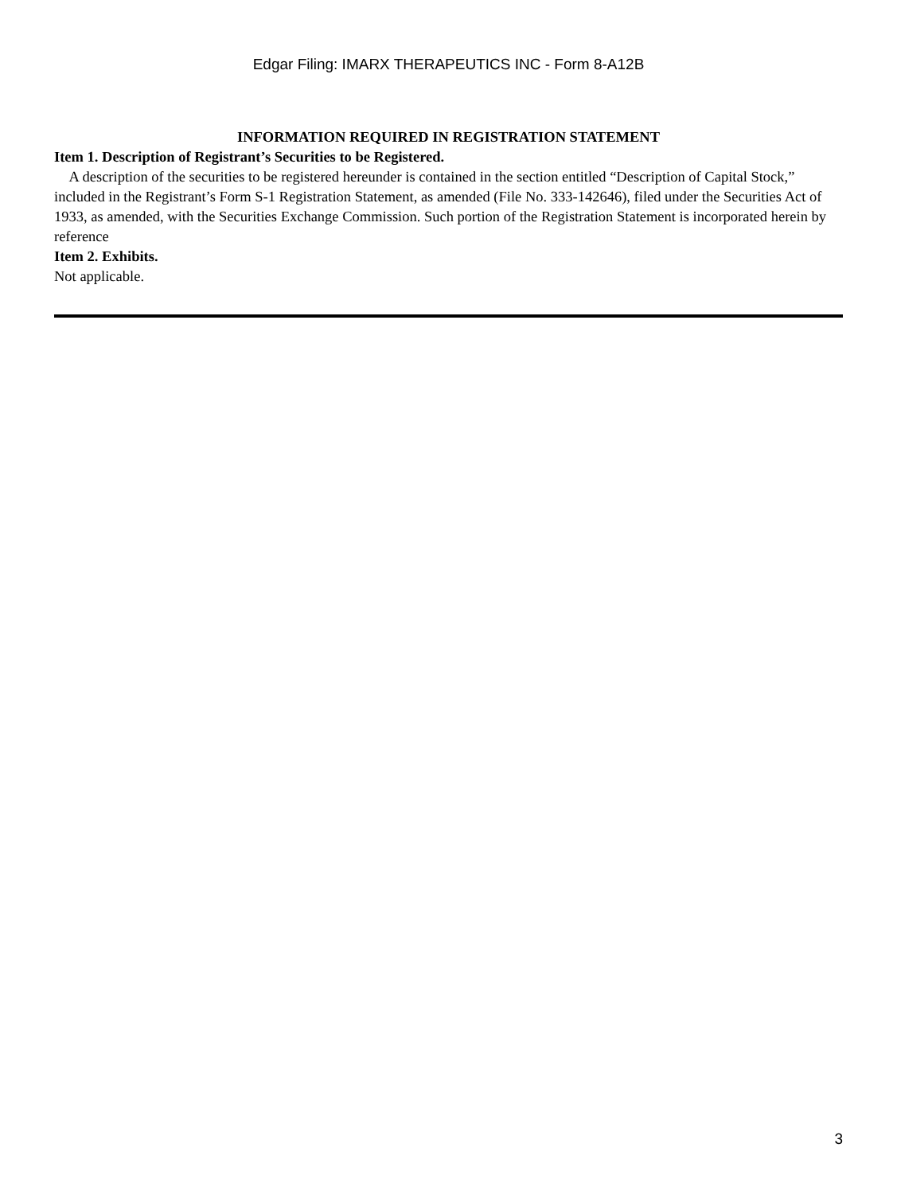Edgar Filing: IMARX THERAPEUTICS INC - Form 8-A12B
INFORMATION REQUIRED IN REGISTRATION STATEMENT
Item 1. Description of Registrant’s Securities to be Registered.
A description of the securities to be registered hereunder is contained in the section entitled “Description of Capital Stock,” included in the Registrant’s Form S-1 Registration Statement, as amended (File No. 333-142646), filed under the Securities Act of 1933, as amended, with the Securities Exchange Commission. Such portion of the Registration Statement is incorporated herein by reference
Item 2. Exhibits.
Not applicable.
3